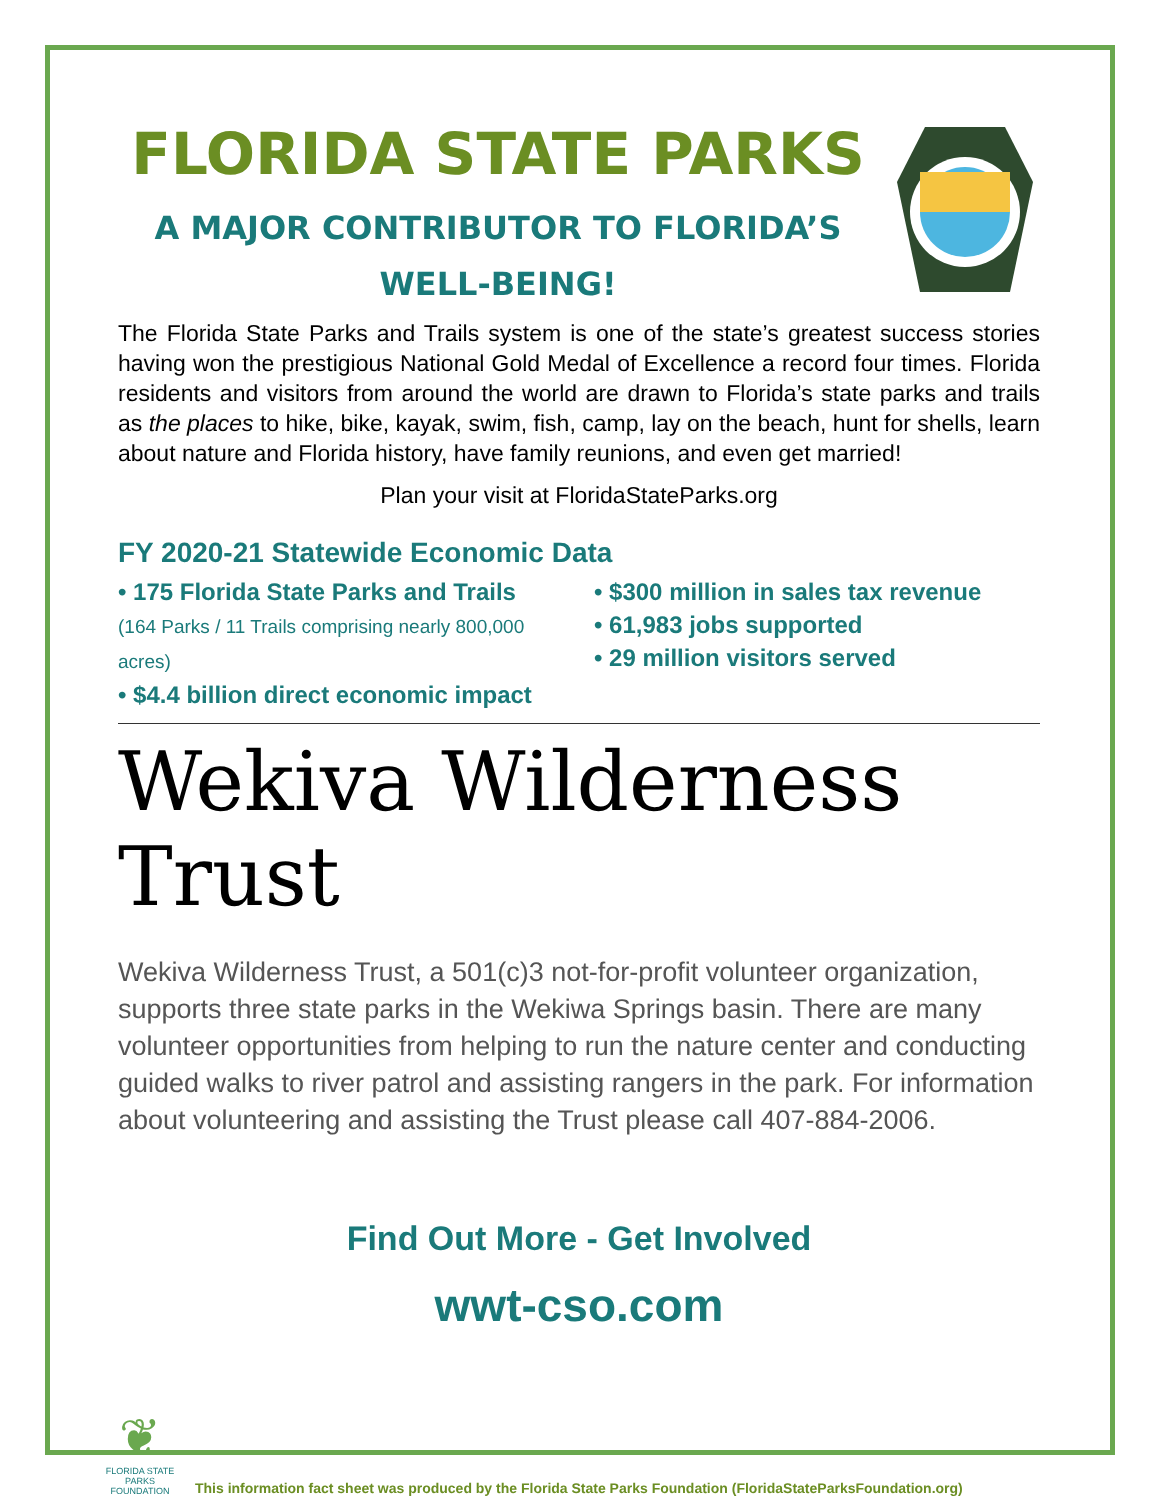FLORIDA STATE PARKS
A MAJOR CONTRIBUTOR TO FLORIDA’S
WELL-BEING!
The Florida State Parks and Trails system is one of the state’s greatest success stories having won the prestigious National Gold Medal of Excellence a record four times. Florida residents and visitors from around the world are drawn to Florida’s state parks and trails as the places to hike, bike, kayak, swim, fish, camp, lay on the beach, hunt for shells, learn about nature and Florida history, have family reunions, and even get married!
Plan your visit at FloridaStateParks.org
FY 2020-21 Statewide Economic Data
• 175 Florida State Parks and Trails
(164 Parks / 11 Trails comprising nearly 800,000 acres)
• $4.4 billion direct economic impact
• $300 million in sales tax revenue
• 61,983 jobs supported
• 29 million visitors served
Wekiva Wilderness Trust
Wekiva Wilderness Trust, a 501(c)3 not-for-profit volunteer organization, supports three state parks in the Wekiwa Springs basin. There are many volunteer opportunities from helping to run the nature center and conducting guided walks to river patrol and assisting rangers in the park. For information about volunteering and assisting the Trust please call 407-884-2006.
Find Out More - Get Involved
wwt-cso.com
❦
FLORIDA STATE PARKS FOUNDATION
This information fact sheet was produced by the Florida State Parks Foundation (FloridaStateParksFoundation.org)